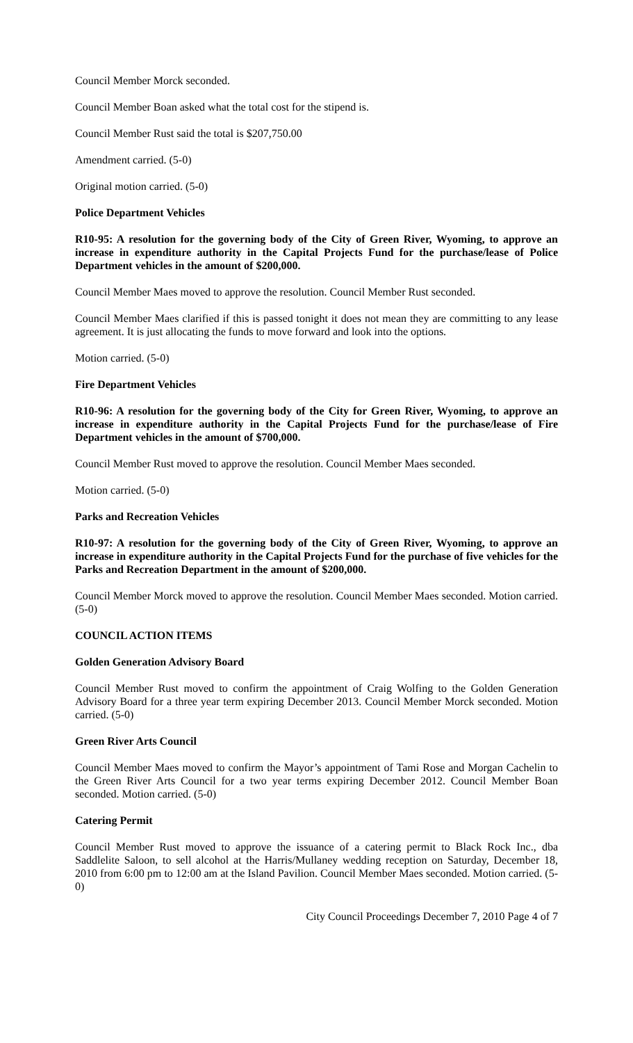Council Member Morck seconded.
Council Member Boan asked what the total cost for the stipend is.
Council Member Rust said the total is $207,750.00
Amendment carried. (5-0)
Original motion carried. (5-0)
Police Department Vehicles
R10-95: A resolution for the governing body of the City of Green River, Wyoming, to approve an increase in expenditure authority in the Capital Projects Fund for the purchase/lease of Police Department vehicles in the amount of $200,000.
Council Member Maes moved to approve the resolution. Council Member Rust seconded.
Council Member Maes clarified if this is passed tonight it does not mean they are committing to any lease agreement. It is just allocating the funds to move forward and look into the options.
Motion carried. (5-0)
Fire Department Vehicles
R10-96: A resolution for the governing body of the City for Green River, Wyoming, to approve an increase in expenditure authority in the Capital Projects Fund for the purchase/lease of Fire Department vehicles in the amount of $700,000.
Council Member Rust moved to approve the resolution. Council Member Maes seconded.
Motion carried. (5-0)
Parks and Recreation Vehicles
R10-97: A resolution for the governing body of the City of Green River, Wyoming, to approve an increase in expenditure authority in the Capital Projects Fund for the purchase of five vehicles for the Parks and Recreation Department in the amount of $200,000.
Council Member Morck moved to approve the resolution. Council Member Maes seconded. Motion carried. (5-0)
COUNCIL ACTION ITEMS
Golden Generation Advisory Board
Council Member Rust moved to confirm the appointment of Craig Wolfing to the Golden Generation Advisory Board for a three year term expiring December 2013. Council Member Morck seconded. Motion carried. (5-0)
Green River Arts Council
Council Member Maes moved to confirm the Mayor’s appointment of Tami Rose and Morgan Cachelin to the Green River Arts Council for a two year terms expiring December 2012. Council Member Boan seconded. Motion carried. (5-0)
Catering Permit
Council Member Rust moved to approve the issuance of a catering permit to Black Rock Inc., dba Saddlelite Saloon, to sell alcohol at the Harris/Mullaney wedding reception on Saturday, December 18, 2010 from 6:00 pm to 12:00 am at the Island Pavilion. Council Member Maes seconded. Motion carried. (5-0)
City Council Proceedings December 7, 2010 Page 4 of 7